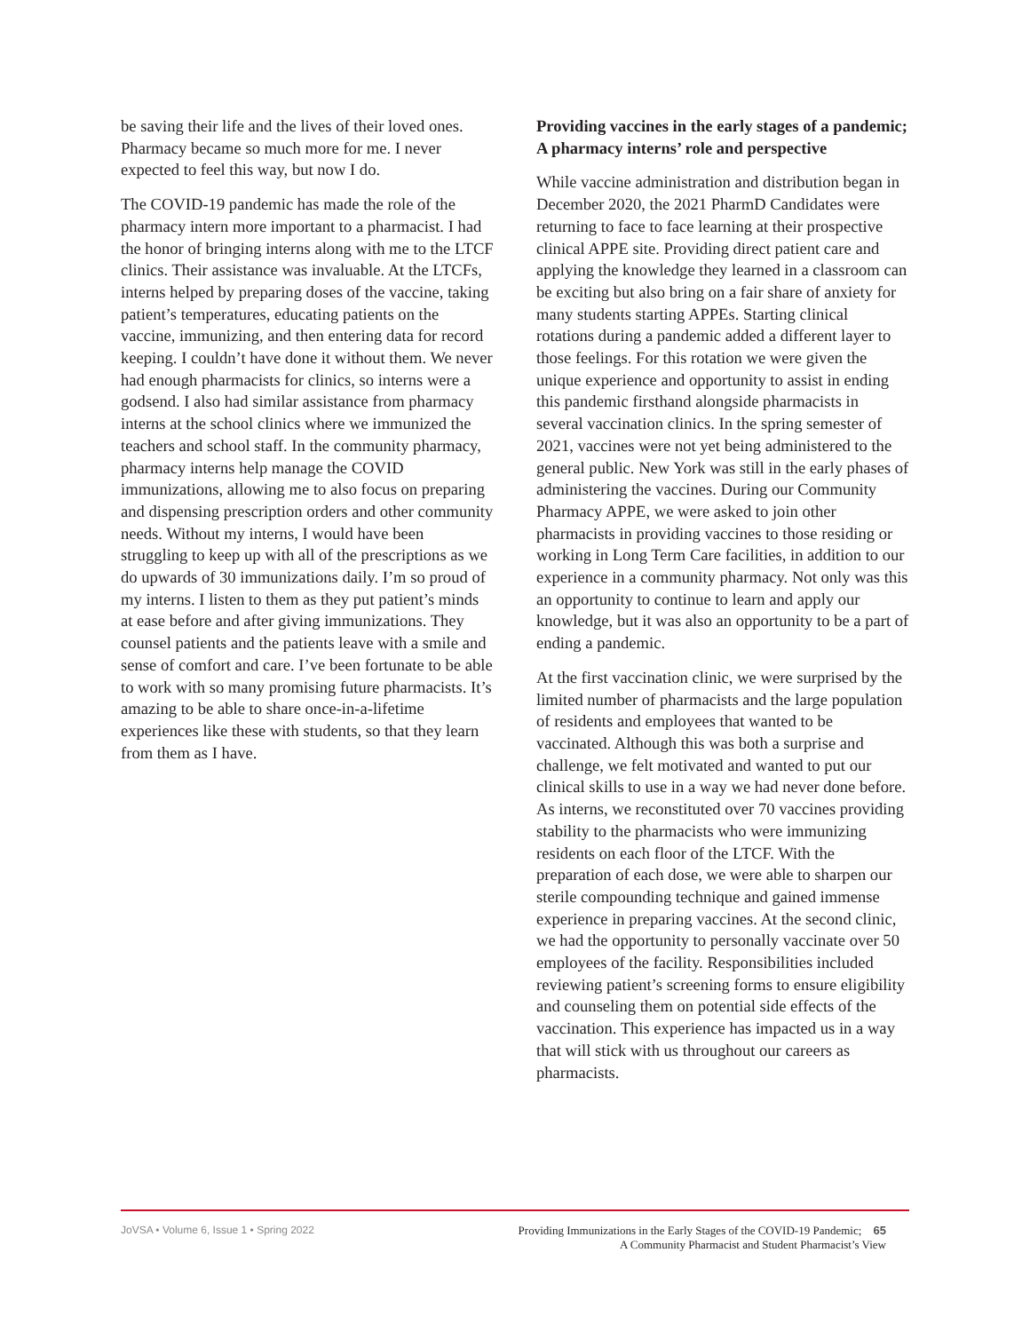be saving their life and the lives of their loved ones. Pharmacy became so much more for me. I never expected to feel this way, but now I do.
The COVID-19 pandemic has made the role of the pharmacy intern more important to a pharmacist. I had the honor of bringing interns along with me to the LTCF clinics. Their assistance was invaluable. At the LTCFs, interns helped by preparing doses of the vaccine, taking patient’s temperatures, educating patients on the vaccine, immunizing, and then entering data for record keeping. I couldn’t have done it without them. We never had enough pharmacists for clinics, so interns were a godsend. I also had similar assistance from pharmacy interns at the school clinics where we immunized the teachers and school staff. In the community pharmacy, pharmacy interns help manage the COVID immunizations, allowing me to also focus on preparing and dispensing prescription orders and other community needs. Without my interns, I would have been struggling to keep up with all of the prescriptions as we do upwards of 30 immunizations daily. I’m so proud of my interns. I listen to them as they put patient’s minds at ease before and after giving immunizations. They counsel patients and the patients leave with a smile and sense of comfort and care. I’ve been fortunate to be able to work with so many promising future pharmacists. It’s amazing to be able to share once-in-a-lifetime experiences like these with students, so that they learn from them as I have.
Providing vaccines in the early stages of a pandemic; A pharmacy interns’ role and perspective
While vaccine administration and distribution began in December 2020, the 2021 PharmD Candidates were returning to face to face learning at their prospective clinical APPE site. Providing direct patient care and applying the knowledge they learned in a classroom can be exciting but also bring on a fair share of anxiety for many students starting APPEs. Starting clinical rotations during a pandemic added a different layer to those feelings. For this rotation we were given the unique experience and opportunity to assist in ending this pandemic firsthand alongside pharmacists in several vaccination clinics. In the spring semester of 2021, vaccines were not yet being administered to the general public. New York was still in the early phases of administering the vaccines. During our Community Pharmacy APPE, we were asked to join other pharmacists in providing vaccines to those residing or working in Long Term Care facilities, in addition to our experience in a community pharmacy. Not only was this an opportunity to continue to learn and apply our knowledge, but it was also an opportunity to be a part of ending a pandemic.
At the first vaccination clinic, we were surprised by the limited number of pharmacists and the large population of residents and employees that wanted to be vaccinated. Although this was both a surprise and challenge, we felt motivated and wanted to put our clinical skills to use in a way we had never done before. As interns, we reconstituted over 70 vaccines providing stability to the pharmacists who were immunizing residents on each floor of the LTCF. With the preparation of each dose, we were able to sharpen our sterile compounding technique and gained immense experience in preparing vaccines. At the second clinic, we had the opportunity to personally vaccinate over 50 employees of the facility. Responsibilities included reviewing patient’s screening forms to ensure eligibility and counseling them on potential side effects of the vaccination. This experience has impacted us in a way that will stick with us throughout our careers as pharmacists.
JoVSA • Volume 6, Issue 1 • Spring 2022
Providing Immunizations in the Early Stages of the COVID-19 Pandemic; 65
A Community Pharmacist and Student Pharmacist’s View